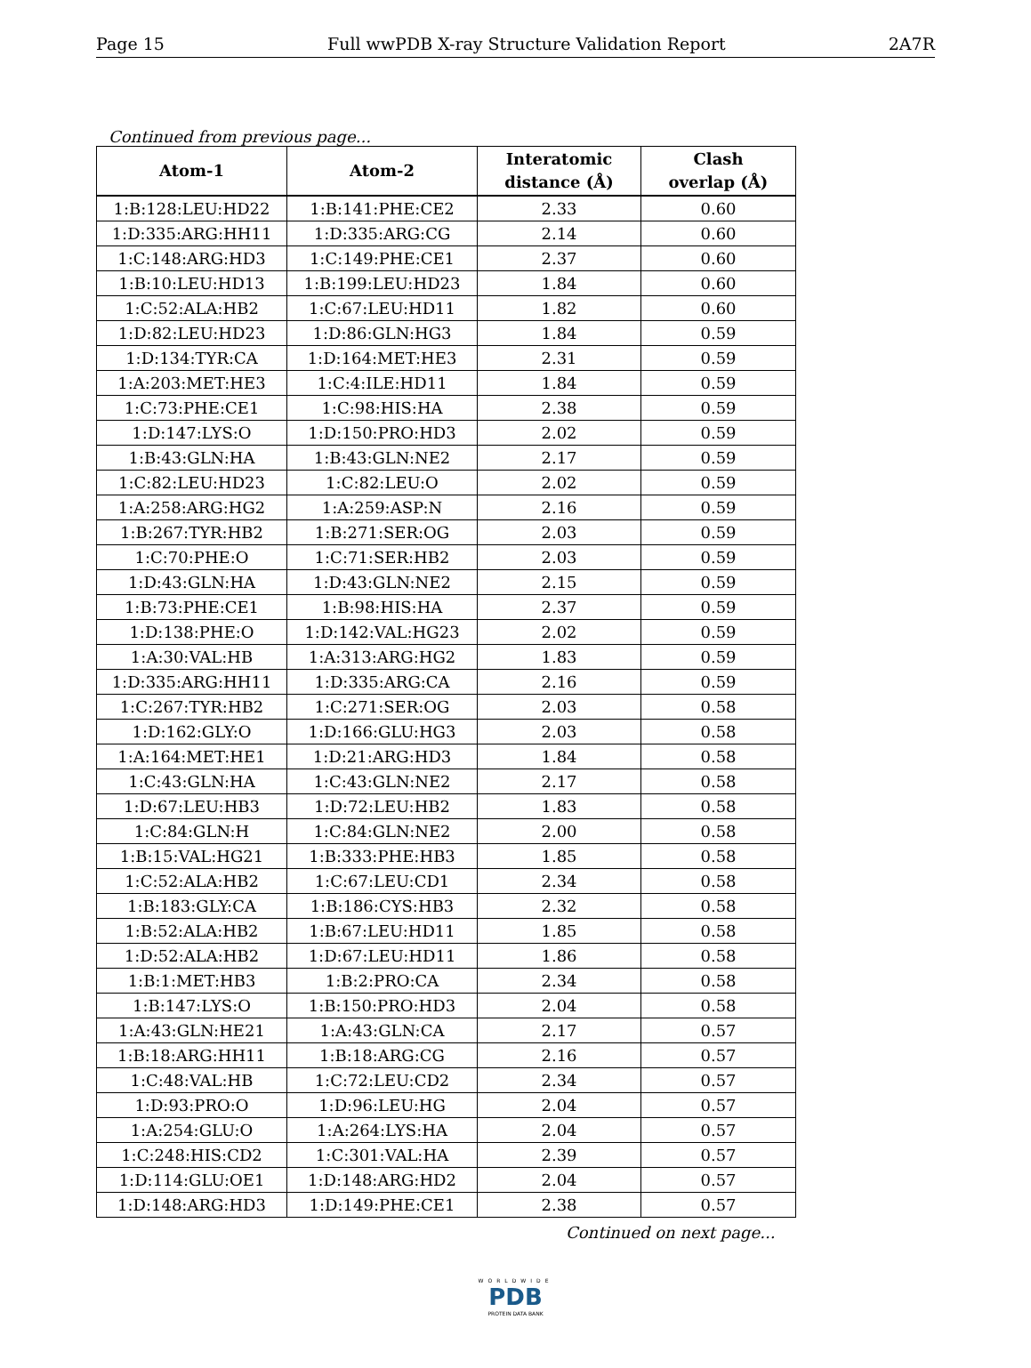Page 15 Full wwPDB X-ray Structure Validation Report 2A7R
Continued from previous page...
| Atom-1 | Atom-2 | Interatomic distance (Å) | Clash overlap (Å) |
| --- | --- | --- | --- |
| 1:B:128:LEU:HD22 | 1:B:141:PHE:CE2 | 2.33 | 0.60 |
| 1:D:335:ARG:HH11 | 1:D:335:ARG:CG | 2.14 | 0.60 |
| 1:C:148:ARG:HD3 | 1:C:149:PHE:CE1 | 2.37 | 0.60 |
| 1:B:10:LEU:HD13 | 1:B:199:LEU:HD23 | 1.84 | 0.60 |
| 1:C:52:ALA:HB2 | 1:C:67:LEU:HD11 | 1.82 | 0.60 |
| 1:D:82:LEU:HD23 | 1:D:86:GLN:HG3 | 1.84 | 0.59 |
| 1:D:134:TYR:CA | 1:D:164:MET:HE3 | 2.31 | 0.59 |
| 1:A:203:MET:HE3 | 1:C:4:ILE:HD11 | 1.84 | 0.59 |
| 1:C:73:PHE:CE1 | 1:C:98:HIS:HA | 2.38 | 0.59 |
| 1:D:147:LYS:O | 1:D:150:PRO:HD3 | 2.02 | 0.59 |
| 1:B:43:GLN:HA | 1:B:43:GLN:NE2 | 2.17 | 0.59 |
| 1:C:82:LEU:HD23 | 1:C:82:LEU:O | 2.02 | 0.59 |
| 1:A:258:ARG:HG2 | 1:A:259:ASP:N | 2.16 | 0.59 |
| 1:B:267:TYR:HB2 | 1:B:271:SER:OG | 2.03 | 0.59 |
| 1:C:70:PHE:O | 1:C:71:SER:HB2 | 2.03 | 0.59 |
| 1:D:43:GLN:HA | 1:D:43:GLN:NE2 | 2.15 | 0.59 |
| 1:B:73:PHE:CE1 | 1:B:98:HIS:HA | 2.37 | 0.59 |
| 1:D:138:PHE:O | 1:D:142:VAL:HG23 | 2.02 | 0.59 |
| 1:A:30:VAL:HB | 1:A:313:ARG:HG2 | 1.83 | 0.59 |
| 1:D:335:ARG:HH11 | 1:D:335:ARG:CA | 2.16 | 0.59 |
| 1:C:267:TYR:HB2 | 1:C:271:SER:OG | 2.03 | 0.58 |
| 1:D:162:GLY:O | 1:D:166:GLU:HG3 | 2.03 | 0.58 |
| 1:A:164:MET:HE1 | 1:D:21:ARG:HD3 | 1.84 | 0.58 |
| 1:C:43:GLN:HA | 1:C:43:GLN:NE2 | 2.17 | 0.58 |
| 1:D:67:LEU:HB3 | 1:D:72:LEU:HB2 | 1.83 | 0.58 |
| 1:C:84:GLN:H | 1:C:84:GLN:NE2 | 2.00 | 0.58 |
| 1:B:15:VAL:HG21 | 1:B:333:PHE:HB3 | 1.85 | 0.58 |
| 1:C:52:ALA:HB2 | 1:C:67:LEU:CD1 | 2.34 | 0.58 |
| 1:B:183:GLY:CA | 1:B:186:CYS:HB3 | 2.32 | 0.58 |
| 1:B:52:ALA:HB2 | 1:B:67:LEU:HD11 | 1.85 | 0.58 |
| 1:D:52:ALA:HB2 | 1:D:67:LEU:HD11 | 1.86 | 0.58 |
| 1:B:1:MET:HB3 | 1:B:2:PRO:CA | 2.34 | 0.58 |
| 1:B:147:LYS:O | 1:B:150:PRO:HD3 | 2.04 | 0.58 |
| 1:A:43:GLN:HE21 | 1:A:43:GLN:CA | 2.17 | 0.57 |
| 1:B:18:ARG:HH11 | 1:B:18:ARG:CG | 2.16 | 0.57 |
| 1:C:48:VAL:HB | 1:C:72:LEU:CD2 | 2.34 | 0.57 |
| 1:D:93:PRO:O | 1:D:96:LEU:HG | 2.04 | 0.57 |
| 1:A:254:GLU:O | 1:A:264:LYS:HA | 2.04 | 0.57 |
| 1:C:248:HIS:CD2 | 1:C:301:VAL:HA | 2.39 | 0.57 |
| 1:D:114:GLU:OE1 | 1:D:148:ARG:HD2 | 2.04 | 0.57 |
| 1:D:148:ARG:HD3 | 1:D:149:PHE:CE1 | 2.38 | 0.57 |
Continued on next page...
WORLDWIDE
PDB
PROTEIN DATA BANK